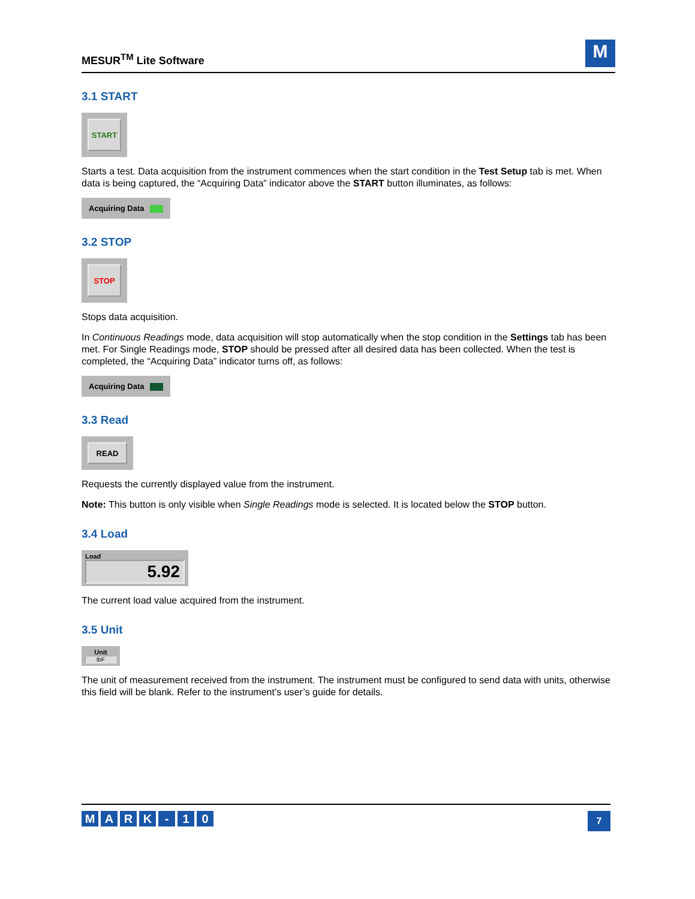MESUR<sup>TM</sup> Lite Software
M
3.1 START
START
Starts a test. Data acquisition from the instrument commences when the start condition in the Test Setup tab is met. When data is being captured, the “Acquiring Data” indicator above the START button illuminates, as follows:
Acquiring Data
3.2 STOP
STOP
Stops data acquisition.
In Continuous Readings mode, data acquisition will stop automatically when the stop condition in the Settings tab has been met. For Single Readings mode, STOP should be pressed after all desired data has been collected. When the test is completed, the “Acquiring Data” indicator turns off, as follows:
Acquiring Data
3.3 Read
READ
Requests the currently displayed value from the instrument.
Note: This button is only visible when Single Readings mode is selected. It is located below the STOP button.
3.4 Load
Load
5.92
The current load value acquired from the instrument.
3.5 Unit
Unit
lbF
The unit of measurement received from the instrument. The instrument must be configured to send data with units, otherwise this field will be blank. Refer to the instrument’s user’s guide for details.
MARK - 10
7